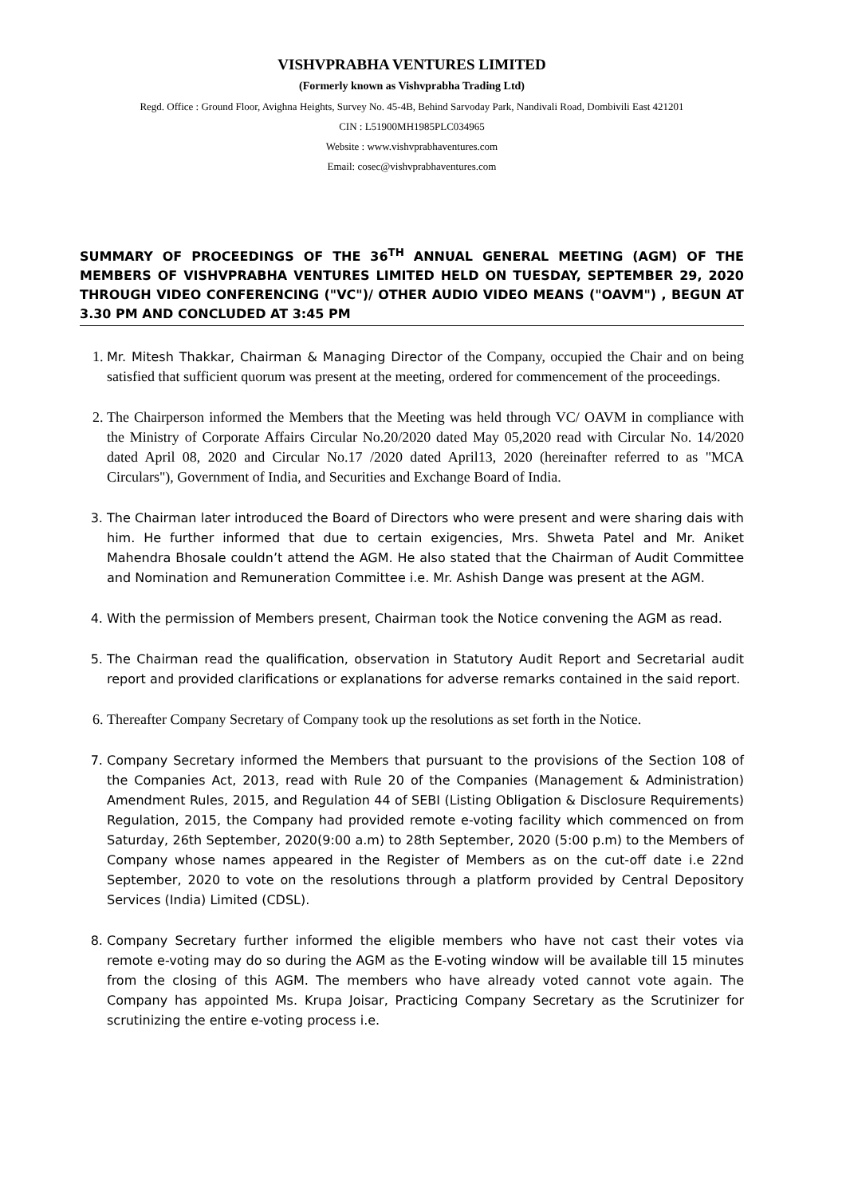VISHVPRABHA VENTURES LIMITED
(Formerly known as Vishvprabha Trading Ltd)
Regd. Office : Ground Floor, Avighna Heights, Survey No. 45-4B, Behind Sarvoday Park, Nandivali Road, Dombivili East 421201
CIN : L51900MH1985PLC034965
Website : www.vishvprabhaventures.com
Email: cosec@vishvprabhaventures.com
SUMMARY OF PROCEEDINGS OF THE 36<sup>TH</sup> ANNUAL GENERAL MEETING (AGM) OF THE MEMBERS OF VISHVPRABHA VENTURES LIMITED HELD ON TUESDAY, SEPTEMBER 29, 2020 THROUGH VIDEO CONFERENCING ("VC")/ OTHER AUDIO VIDEO MEANS ("OAVM") , BEGUN AT 3.30 PM AND CONCLUDED AT 3:45 PM
1. Mr. Mitesh Thakkar, Chairman & Managing Director of the Company, occupied the Chair and on being satisfied that sufficient quorum was present at the meeting, ordered for commencement of the proceedings.
2. The Chairperson informed the Members that the Meeting was held through VC/ OAVM in compliance with the Ministry of Corporate Affairs Circular No.20/2020 dated May 05,2020 read with Circular No. 14/2020 dated April 08, 2020 and Circular No.17 /2020 dated April13, 2020 (hereinafter referred to as "MCA Circulars"), Government of India, and Securities and Exchange Board of India.
3. The Chairman later introduced the Board of Directors who were present and were sharing dais with him. He further informed that due to certain exigencies, Mrs. Shweta Patel and Mr. Aniket Mahendra Bhosale couldn’t attend the AGM. He also stated that the Chairman of Audit Committee and Nomination and Remuneration Committee i.e. Mr. Ashish Dange was present at the AGM.
4. With the permission of Members present, Chairman took the Notice convening the AGM as read.
5. The Chairman read the qualification, observation in Statutory Audit Report and Secretarial audit report and provided clarifications or explanations for adverse remarks contained in the said report.
6. Thereafter Company Secretary of Company took up the resolutions as set forth in the Notice.
7. Company Secretary informed the Members that pursuant to the provisions of the Section 108 of the Companies Act, 2013, read with Rule 20 of the Companies (Management & Administration) Amendment Rules, 2015, and Regulation 44 of SEBI (Listing Obligation & Disclosure Requirements) Regulation, 2015, the Company had provided remote e-voting facility which commenced on from Saturday, 26th September, 2020(9:00 a.m) to 28th September, 2020 (5:00 p.m) to the Members of Company whose names appeared in the Register of Members as on the cut-off date i.e 22nd September, 2020 to vote on the resolutions through a platform provided by Central Depository Services (India) Limited (CDSL).
8. Company Secretary further informed the eligible members who have not cast their votes via remote e-voting may do so during the AGM as the E-voting window will be available till 15 minutes from the closing of this AGM. The members who have already voted cannot vote again. The Company has appointed Ms. Krupa Joisar, Practicing Company Secretary as the Scrutinizer for scrutinizing the entire e-voting process i.e.